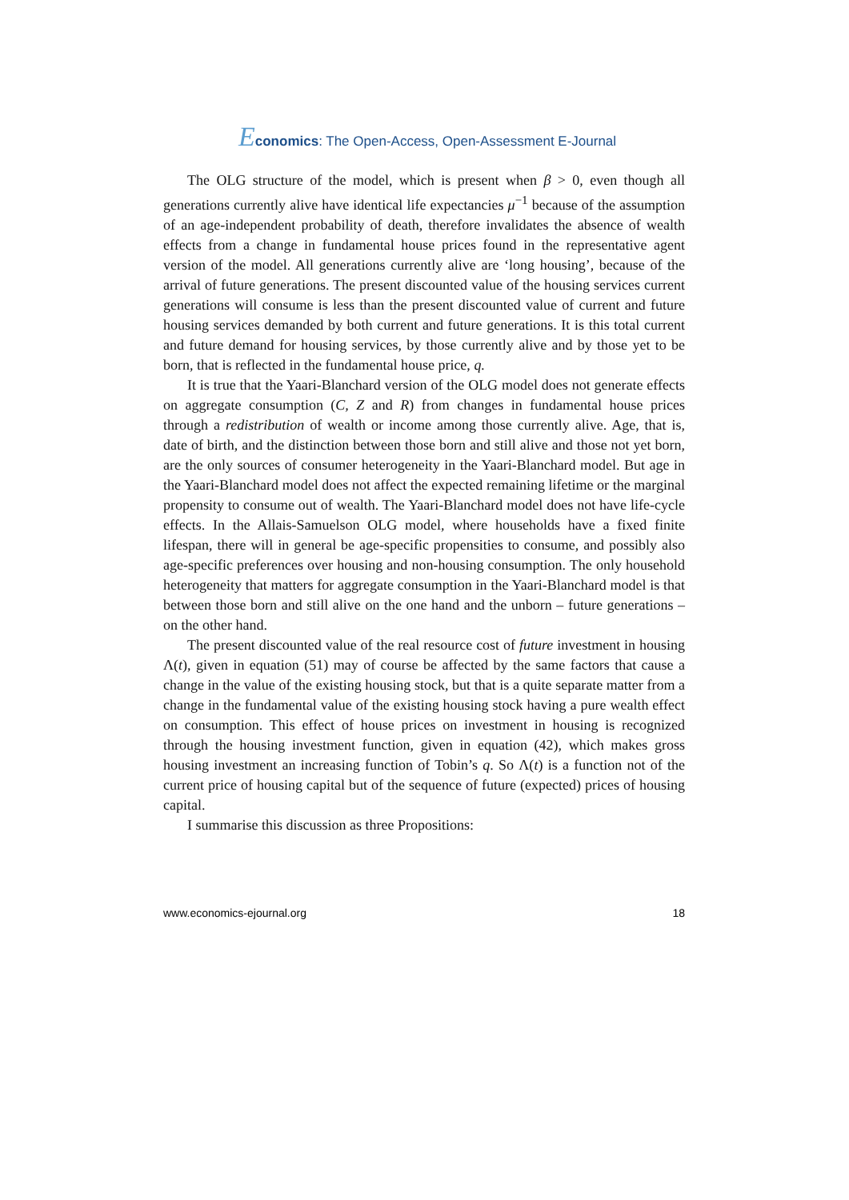Economics: The Open-Access, Open-Assessment E-Journal
The OLG structure of the model, which is present when β > 0, even though all generations currently alive have identical life expectancies μ<sup>−1</sup> because of the assumption of an age-independent probability of death, therefore invalidates the absence of wealth effects from a change in fundamental house prices found in the representative agent version of the model. All generations currently alive are ‘long housing’, because of the arrival of future generations. The present discounted value of the housing services current generations will consume is less than the present discounted value of current and future housing services demanded by both current and future generations. It is this total current and future demand for housing services, by those currently alive and by those yet to be born, that is reflected in the fundamental house price, q.
It is true that the Yaari-Blanchard version of the OLG model does not generate effects on aggregate consumption (C, Z and R) from changes in fundamental house prices through a redistribution of wealth or income among those currently alive. Age, that is, date of birth, and the distinction between those born and still alive and those not yet born, are the only sources of consumer heterogeneity in the Yaari-Blanchard model. But age in the Yaari-Blanchard model does not affect the expected remaining lifetime or the marginal propensity to consume out of wealth. The Yaari-Blanchard model does not have life-cycle effects. In the Allais-Samuelson OLG model, where households have a fixed finite lifespan, there will in general be age-specific propensities to consume, and possibly also age-specific preferences over housing and non-housing consumption. The only household heterogeneity that matters for aggregate consumption in the Yaari-Blanchard model is that between those born and still alive on the one hand and the unborn – future generations – on the other hand.
The present discounted value of the real resource cost of future investment in housing Λ(t), given in equation (51) may of course be affected by the same factors that cause a change in the value of the existing housing stock, but that is a quite separate matter from a change in the fundamental value of the existing housing stock having a pure wealth effect on consumption. This effect of house prices on investment in housing is recognized through the housing investment function, given in equation (42), which makes gross housing investment an increasing function of Tobin’s q. So Λ(t) is a function not of the current price of housing capital but of the sequence of future (expected) prices of housing capital.
I summarise this discussion as three Propositions:
www.economics-ejournal.org 18